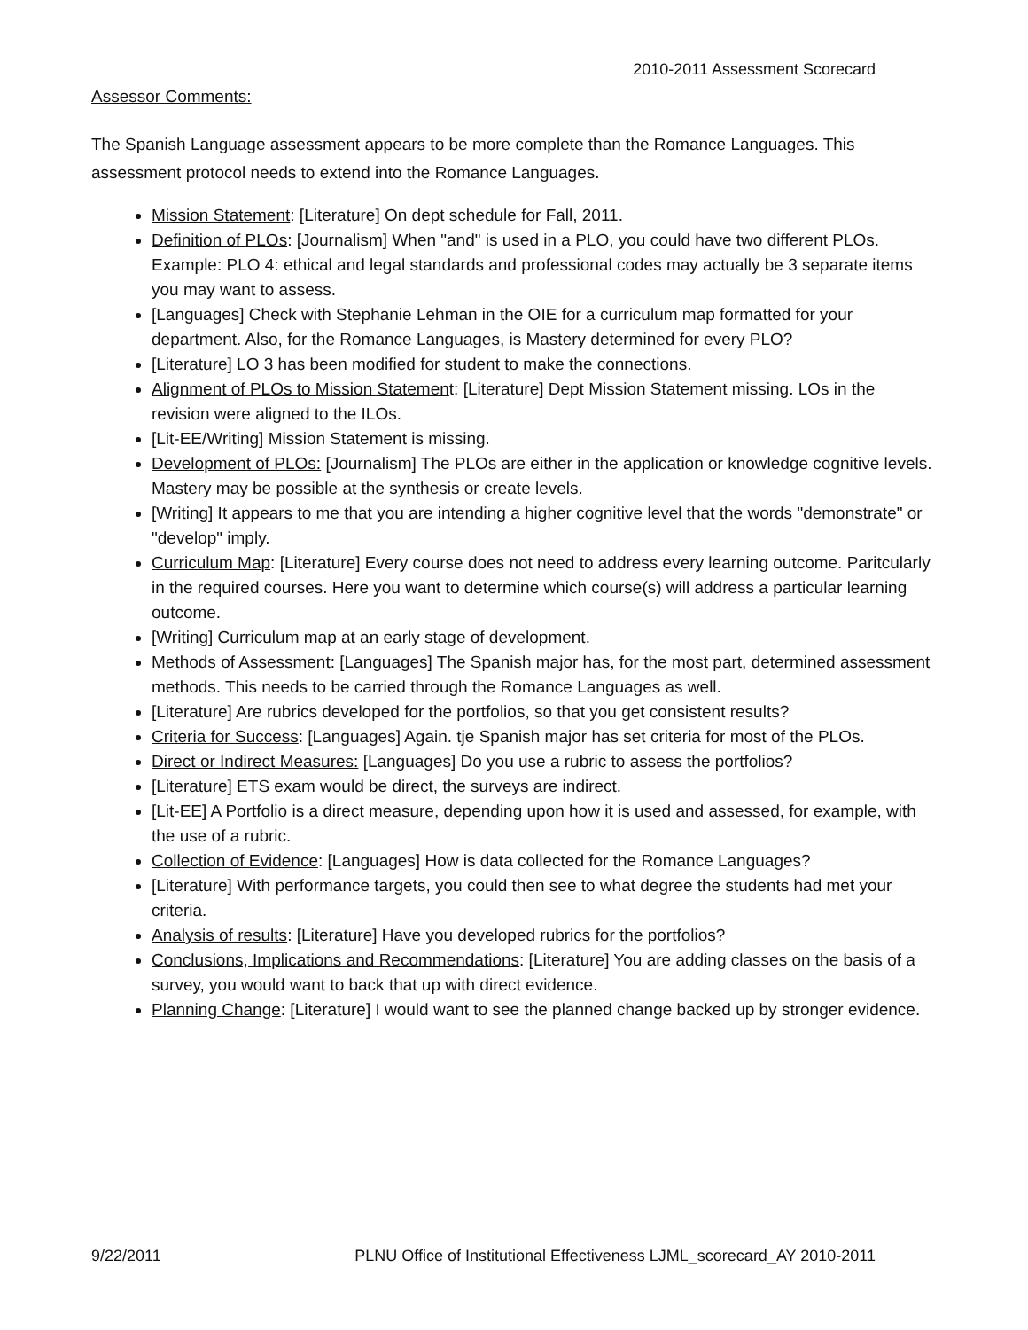2010-2011 Assessment Scorecard
Assessor Comments:
The Spanish Language assessment appears to be more complete than the Romance Languages. This assessment protocol needs to extend into the Romance Languages.
Mission Statement: [Literature] On dept schedule for Fall, 2011.
Definition of PLOs: [Journalism] When "and" is used in a PLO, you could have two different PLOs. Example: PLO 4: ethical and legal standards and professional codes may actually be 3 separate items you may want to assess.
[Languages] Check with Stephanie Lehman in the OIE for a curriculum map formatted for your department. Also, for the Romance Languages, is Mastery determined for every PLO?
[Literature] LO 3 has been modified for student to make the connections.
Alignment of PLOs to Mission Statement: [Literature] Dept Mission Statement missing. LOs in the revision were aligned to the ILOs.
[Lit-EE/Writing] Mission Statement is missing.
Development of PLOs: [Journalism] The PLOs are either in the application or knowledge cognitive levels. Mastery may be possible at the synthesis or create levels.
[Writing] It appears to me that you are intending a higher cognitive level that the words "demonstrate" or "develop" imply.
Curriculum Map: [Literature] Every course does not need to address every learning outcome. Paritcularly in the required courses. Here you want to determine which course(s) will address a particular learning outcome.
[Writing] Curriculum map at an early stage of development.
Methods of Assessment: [Languages] The Spanish major has, for the most part, determined assessment methods. This needs to be carried through the Romance Languages as well.
[Literature] Are rubrics developed for the portfolios, so that you get consistent results?
Criteria for Success: [Languages] Again. tje Spanish major has set criteria for most of the PLOs.
Direct or Indirect Measures: [Languages] Do you use a rubric to assess the portfolios?
[Literature] ETS exam would be direct, the surveys are indirect.
[Lit-EE] A Portfolio is a direct measure, depending upon how it is used and assessed, for example, with the use of a rubric.
Collection of Evidence: [Languages] How is data collected for the Romance Languages?
[Literature] With performance targets, you could then see to what degree the students had met your criteria.
Analysis of results: [Literature] Have you developed rubrics for the portfolios?
Conclusions, Implications and Recommendations: [Literature] You are adding classes on the basis of a survey, you would want to back that up with direct evidence.
Planning Change: [Literature] I would want to see the planned change backed up by stronger evidence.
9/22/2011 PLNU Office of Institutional Effectiveness LJML_scorecard_AY 2010-2011